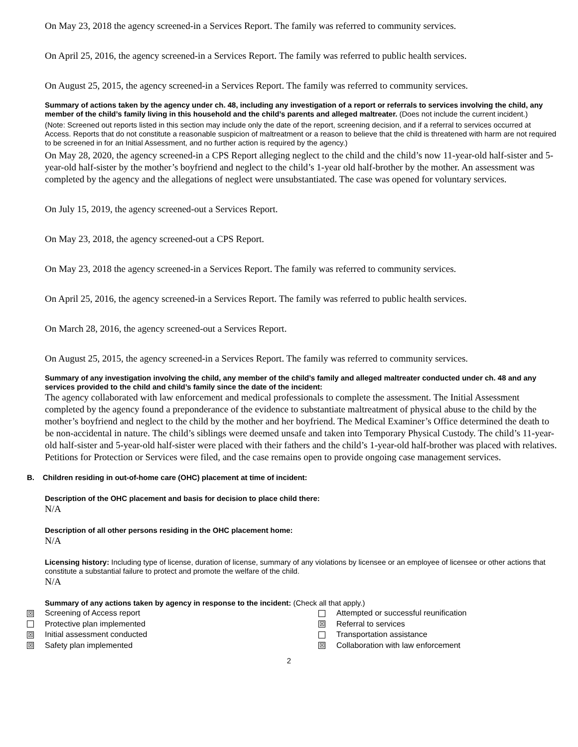On May 23, 2018 the agency screened-in a Services Report. The family was referred to community services.
On April 25, 2016, the agency screened-in a Services Report. The family was referred to public health services.
On August 25, 2015, the agency screened-in a Services Report. The family was referred to community services.
Summary of actions taken by the agency under ch. 48, including any investigation of a report or referrals to services involving the child, any member of the child’s family living in this household and the child’s parents and alleged maltreater. (Does not include the current incident.)
(Note: Screened out reports listed in this section may include only the date of the report, screening decision, and if a referral to services occurred at Access. Reports that do not constitute a reasonable suspicion of maltreatment or a reason to believe that the child is threatened with harm are not required to be screened in for an Initial Assessment, and no further action is required by the agency.)
On May 28, 2020, the agency screened-in a CPS Report alleging neglect to the child and the child’s now 11-year-old half-sister and 5-year-old half-sister by the mother’s boyfriend and neglect to the child’s 1-year old half-brother by the mother. An assessment was completed by the agency and the allegations of neglect were unsubstantiated. The case was opened for voluntary services.
On July 15, 2019, the agency screened-out a Services Report.
On May 23, 2018, the agency screened-out a CPS Report.
On May 23, 2018 the agency screened-in a Services Report. The family was referred to community services.
On April 25, 2016, the agency screened-in a Services Report. The family was referred to public health services.
On March 28, 2016, the agency screened-out a Services Report.
On August 25, 2015, the agency screened-in a Services Report. The family was referred to community services.
Summary of any investigation involving the child, any member of the child’s family and alleged maltreater conducted under ch. 48 and any services provided to the child and child’s family since the date of the incident:
The agency collaborated with law enforcement and medical professionals to complete the assessment. The Initial Assessment completed by the agency found a preponderance of the evidence to substantiate maltreatment of physical abuse to the child by the mother’s boyfriend and neglect to the child by the mother and her boyfriend. The Medical Examiner’s Office determined the death to be non-accidental in nature. The child’s siblings were deemed unsafe and taken into Temporary Physical Custody. The child’s 11-year-old half-sister and 5-year-old half-sister were placed with their fathers and the child’s 1-year-old half-brother was placed with relatives. Petitions for Protection or Services were filed, and the case remains open to provide ongoing case management services.
B. Children residing in out-of-home care (OHC) placement at time of incident:
Description of the OHC placement and basis for decision to place child there:
N/A
Description of all other persons residing in the OHC placement home:
N/A
Licensing history: Including type of license, duration of license, summary of any violations by licensee or an employee of licensee or other actions that constitute a substantial failure to protect and promote the welfare of the child.
N/A
Summary of any actions taken by agency in response to the incident: (Check all that apply.)
☒ Screening of Access report
Protective plan implemented
☒ Initial assessment conducted
☒ Safety plan implemented
Attempted or successful reunification
☒ Referral to services
Transportation assistance
☒ Collaboration with law enforcement
2